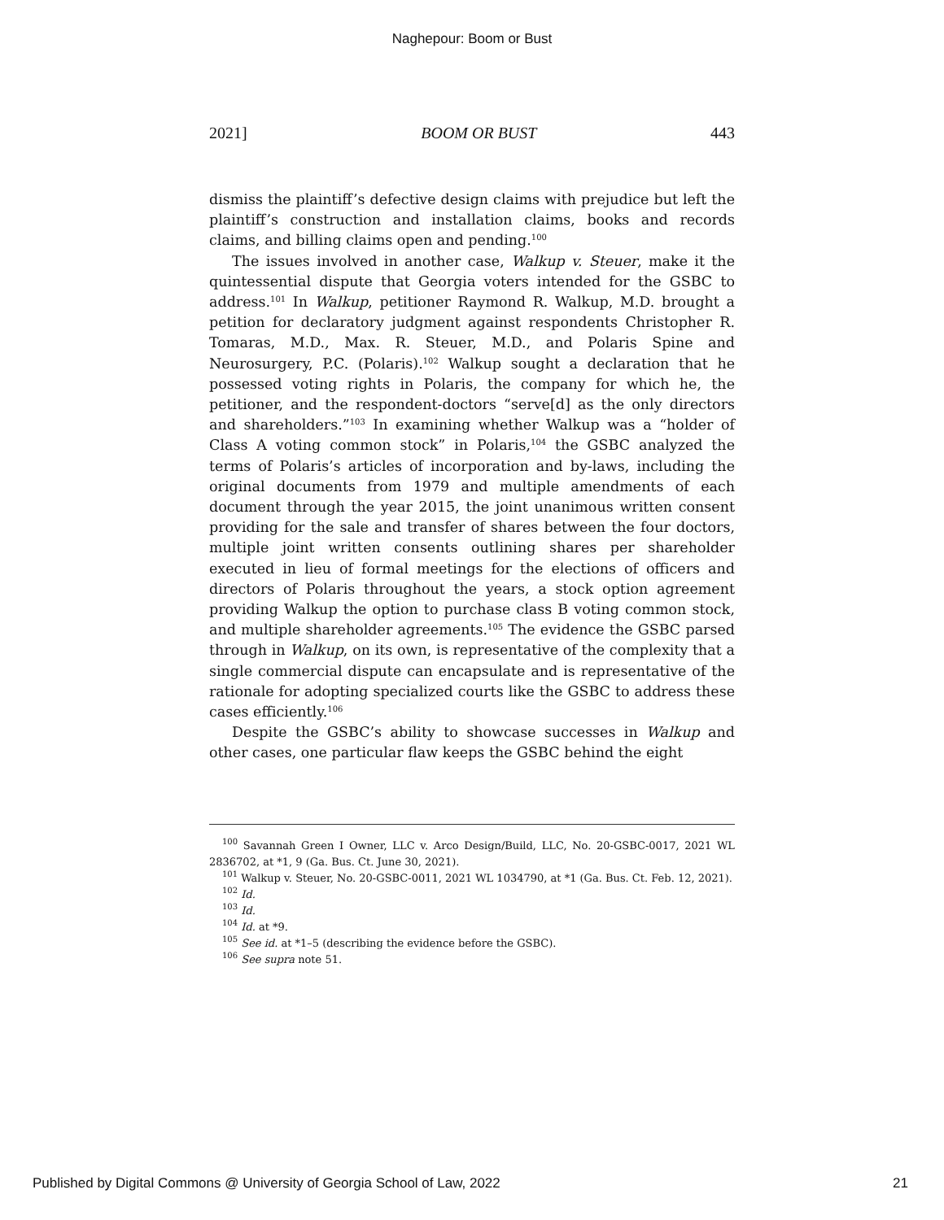Naghepour: Boom or Bust
2021] BOOM OR BUST 443
dismiss the plaintiff’s defective design claims with prejudice but left the plaintiff’s construction and installation claims, books and records claims, and billing claims open and pending.<sup>100</sup>
The issues involved in another case, Walkup v. Steuer, make it the quintessential dispute that Georgia voters intended for the GSBC to address.<sup>101</sup> In Walkup, petitioner Raymond R. Walkup, M.D. brought a petition for declaratory judgment against respondents Christopher R. Tomaras, M.D., Max. R. Steuer, M.D., and Polaris Spine and Neurosurgery, P.C. (Polaris).<sup>102</sup> Walkup sought a declaration that he possessed voting rights in Polaris, the company for which he, the petitioner, and the respondent-doctors “serve[d] as the only directors and shareholders.”<sup>103</sup> In examining whether Walkup was a “holder of Class A voting common stock” in Polaris,<sup>104</sup> the GSBC analyzed the terms of Polaris’s articles of incorporation and by-laws, including the original documents from 1979 and multiple amendments of each document through the year 2015, the joint unanimous written consent providing for the sale and transfer of shares between the four doctors, multiple joint written consents outlining shares per shareholder executed in lieu of formal meetings for the elections of officers and directors of Polaris throughout the years, a stock option agreement providing Walkup the option to purchase class B voting common stock, and multiple shareholder agreements.<sup>105</sup> The evidence the GSBC parsed through in Walkup, on its own, is representative of the complexity that a single commercial dispute can encapsulate and is representative of the rationale for adopting specialized courts like the GSBC to address these cases efficiently.<sup>106</sup>
Despite the GSBC’s ability to showcase successes in Walkup and other cases, one particular flaw keeps the GSBC behind the eight
<sup>100</sup> Savannah Green I Owner, LLC v. Arco Design/Build, LLC, No. 20-GSBC-0017, 2021 WL 2836702, at *1, 9 (Ga. Bus. Ct. June 30, 2021).
<sup>101</sup> Walkup v. Steuer, No. 20-GSBC-0011, 2021 WL 1034790, at *1 (Ga. Bus. Ct. Feb. 12, 2021).
<sup>102</sup> Id.
<sup>103</sup> Id.
<sup>104</sup> Id. at *9.
<sup>105</sup> See id. at *1–5 (describing the evidence before the GSBC).
<sup>106</sup> See supra note 51.
Published by Digital Commons @ University of Georgia School of Law, 2022 21